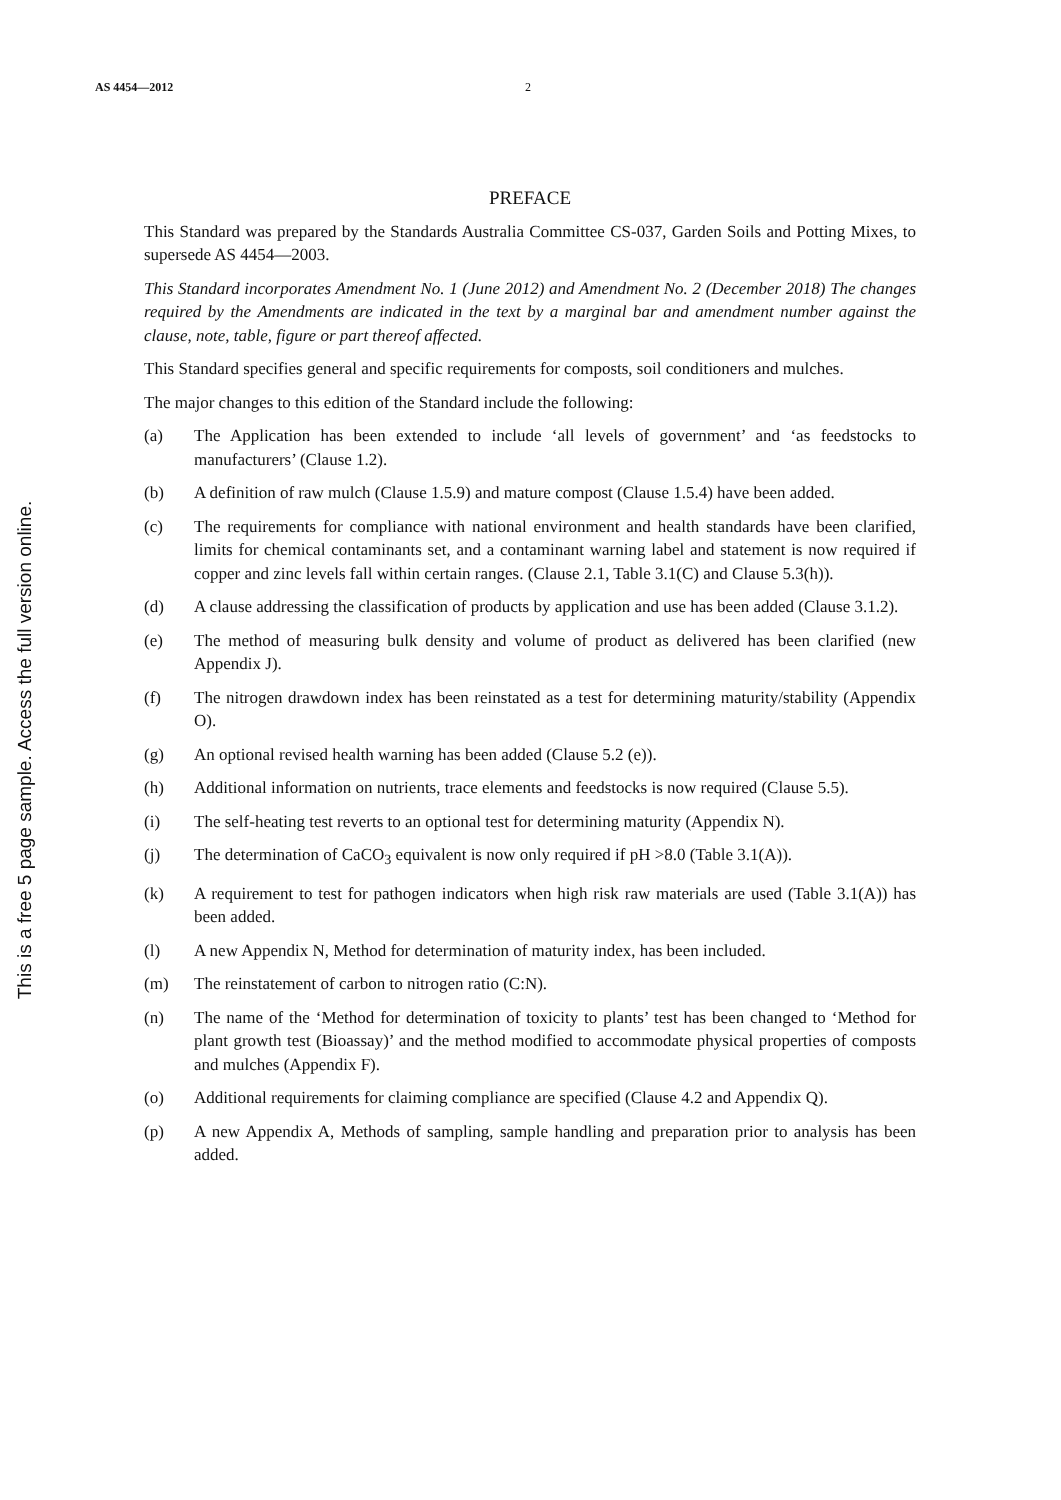AS 4454—2012 2
This is a free 5 page sample. Access the full version online.
PREFACE
This Standard was prepared by the Standards Australia Committee CS-037, Garden Soils and Potting Mixes, to supersede AS 4454—2003.
This Standard incorporates Amendment No. 1 (June 2012) and Amendment No. 2 (December 2018) The changes required by the Amendments are indicated in the text by a marginal bar and amendment number against the clause, note, table, figure or part thereof affected.
This Standard specifies general and specific requirements for composts, soil conditioners and mulches.
The major changes to this edition of the Standard include the following:
(a) The Application has been extended to include ‘all levels of government’ and ‘as feedstocks to manufacturers’ (Clause 1.2).
(b) A definition of raw mulch (Clause 1.5.9) and mature compost (Clause 1.5.4) have been added.
(c) The requirements for compliance with national environment and health standards have been clarified, limits for chemical contaminants set, and a contaminant warning label and statement is now required if copper and zinc levels fall within certain ranges. (Clause 2.1, Table 3.1(C) and Clause 5.3(h)).
(d) A clause addressing the classification of products by application and use has been added (Clause 3.1.2).
(e) The method of measuring bulk density and volume of product as delivered has been clarified (new Appendix J).
(f) The nitrogen drawdown index has been reinstated as a test for determining maturity/stability (Appendix O).
(g) An optional revised health warning has been added (Clause 5.2 (e)).
(h) Additional information on nutrients, trace elements and feedstocks is now required (Clause 5.5).
(i) The self-heating test reverts to an optional test for determining maturity (Appendix N).
(j) The determination of CaCO<sub>3</sub> equivalent is now only required if pH >8.0 (Table 3.1(A)).
(k) A requirement to test for pathogen indicators when high risk raw materials are used (Table 3.1(A)) has been added.
(l) A new Appendix N, Method for determination of maturity index, has been included.
(m) The reinstatement of carbon to nitrogen ratio (C:N).
(n) The name of the ‘Method for determination of toxicity to plants’ test has been changed to ‘Method for plant growth test (Bioassay)’ and the method modified to accommodate physical properties of composts and mulches (Appendix F).
(o) Additional requirements for claiming compliance are specified (Clause 4.2 and Appendix Q).
(p) A new Appendix A, Methods of sampling, sample handling and preparation prior to analysis has been added.